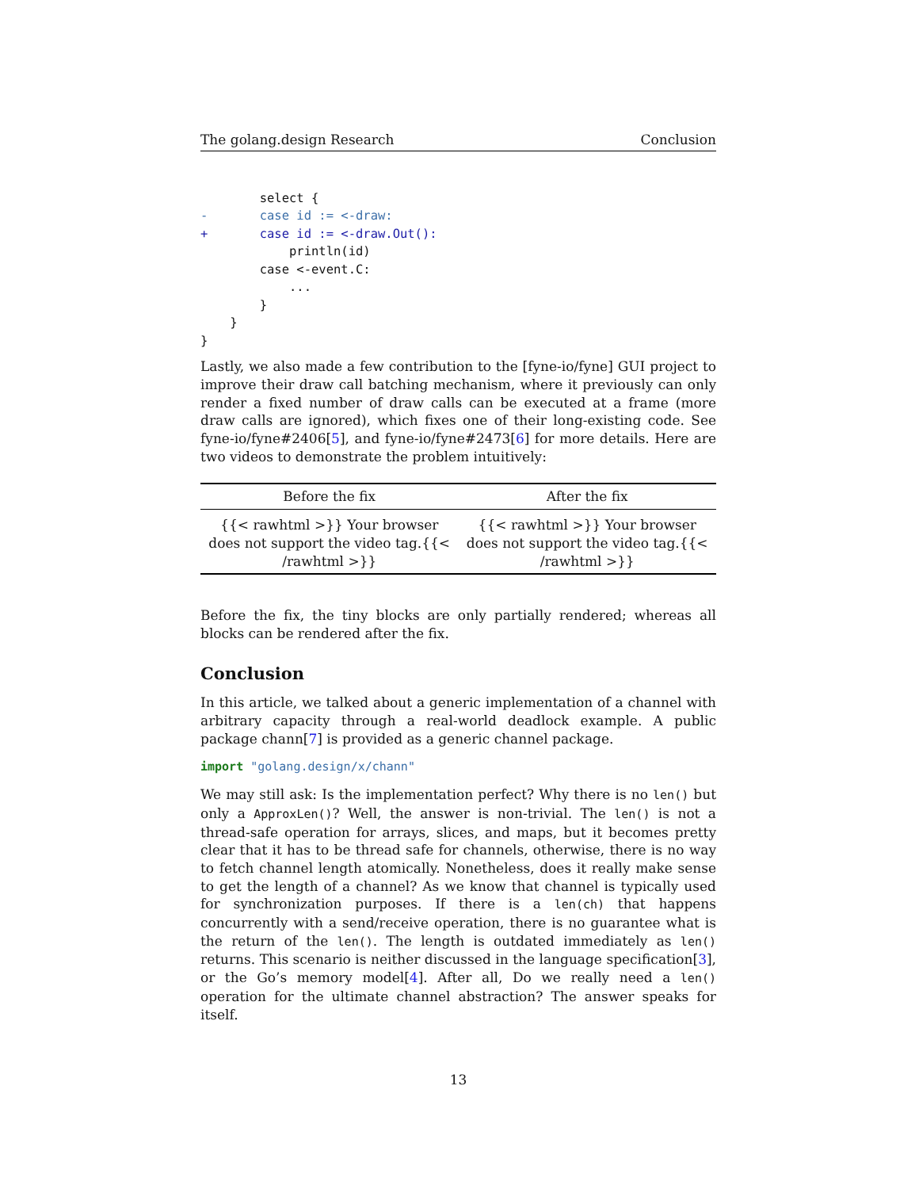The golang.design Research Conclusion
        select {
-       case id := <-draw:
+       case id := <-draw.Out():
            println(id)
        case <-event.C:
            ...
        }
    }
}
Lastly, we also made a few contribution to the [fyne-io/fyne] GUI project to improve their draw call batching mechanism, where it previously can only render a fixed number of draw calls can be executed at a frame (more draw calls are ignored), which fixes one of their long-existing code. See fyne-io/fyne#2406[5], and fyne-io/fyne#2473[6] for more details. Here are two videos to demonstrate the problem intuitively:
| Before the fix | After the fix |
| --- | --- |
| {{< rawhtml >}} Your browser does not support the video tag.{{< /rawhtml >}} | {{< rawhtml >}} Your browser does not support the video tag.{{< /rawhtml >}} |
Before the fix, the tiny blocks are only partially rendered; whereas all blocks can be rendered after the fix.
Conclusion
In this article, we talked about a generic implementation of a channel with arbitrary capacity through a real-world deadlock example. A public package chann[7] is provided as a generic channel package.
import "golang.design/x/chann"
We may still ask: Is the implementation perfect? Why there is no len() but only a ApproxLen()? Well, the answer is non-trivial. The len() is not a thread-safe operation for arrays, slices, and maps, but it becomes pretty clear that it has to be thread safe for channels, otherwise, there is no way to fetch channel length atomically. Nonetheless, does it really make sense to get the length of a channel? As we know that channel is typically used for synchronization purposes. If there is a len(ch) that happens concurrently with a send/receive operation, there is no guarantee what is the return of the len(). The length is outdated immediately as len() returns. This scenario is neither discussed in the language specification[3], or the Go’s memory model[4]. After all, Do we really need a len() operation for the ultimate channel abstraction? The answer speaks for itself.
13